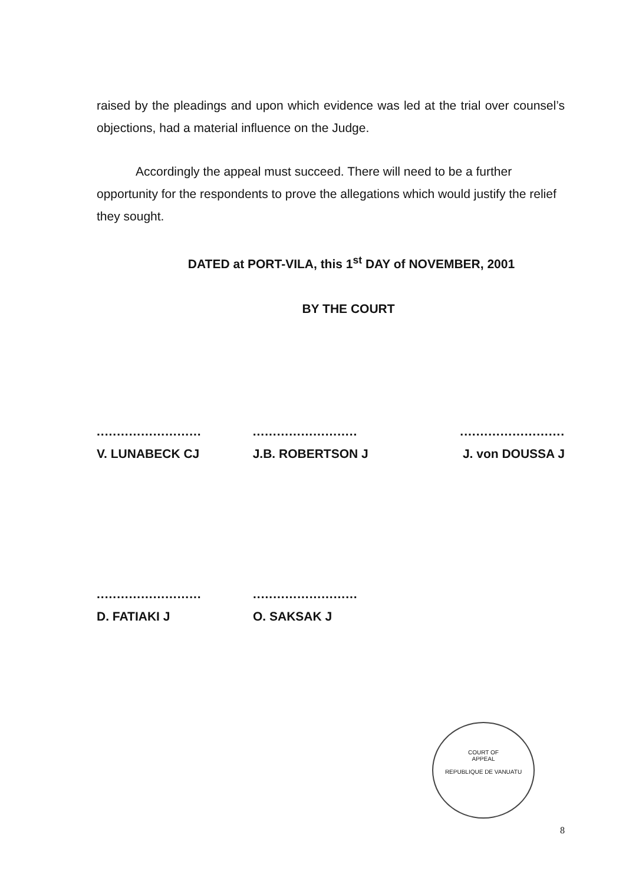raised by the pleadings and upon which evidence was led at the trial over counsel’s objections, had a material influence on the Judge.
Accordingly the appeal must succeed. There will need to be a further opportunity for the respondents to prove the allegations which would justify the relief they sought.
DATED at PORT-VILA, this 1<sup>st</sup> DAY of NOVEMBER, 2001
BY THE COURT
..........................
V. LUNABECK CJ
..........................
J.B. ROBERTSON J
..........................
J. von DOUSSA J
..........................
D. FATIAKI J
..........................
O. SAKSAK J
COURT OF
APPEAL
REPUBLIQUE DE VANUATU
8